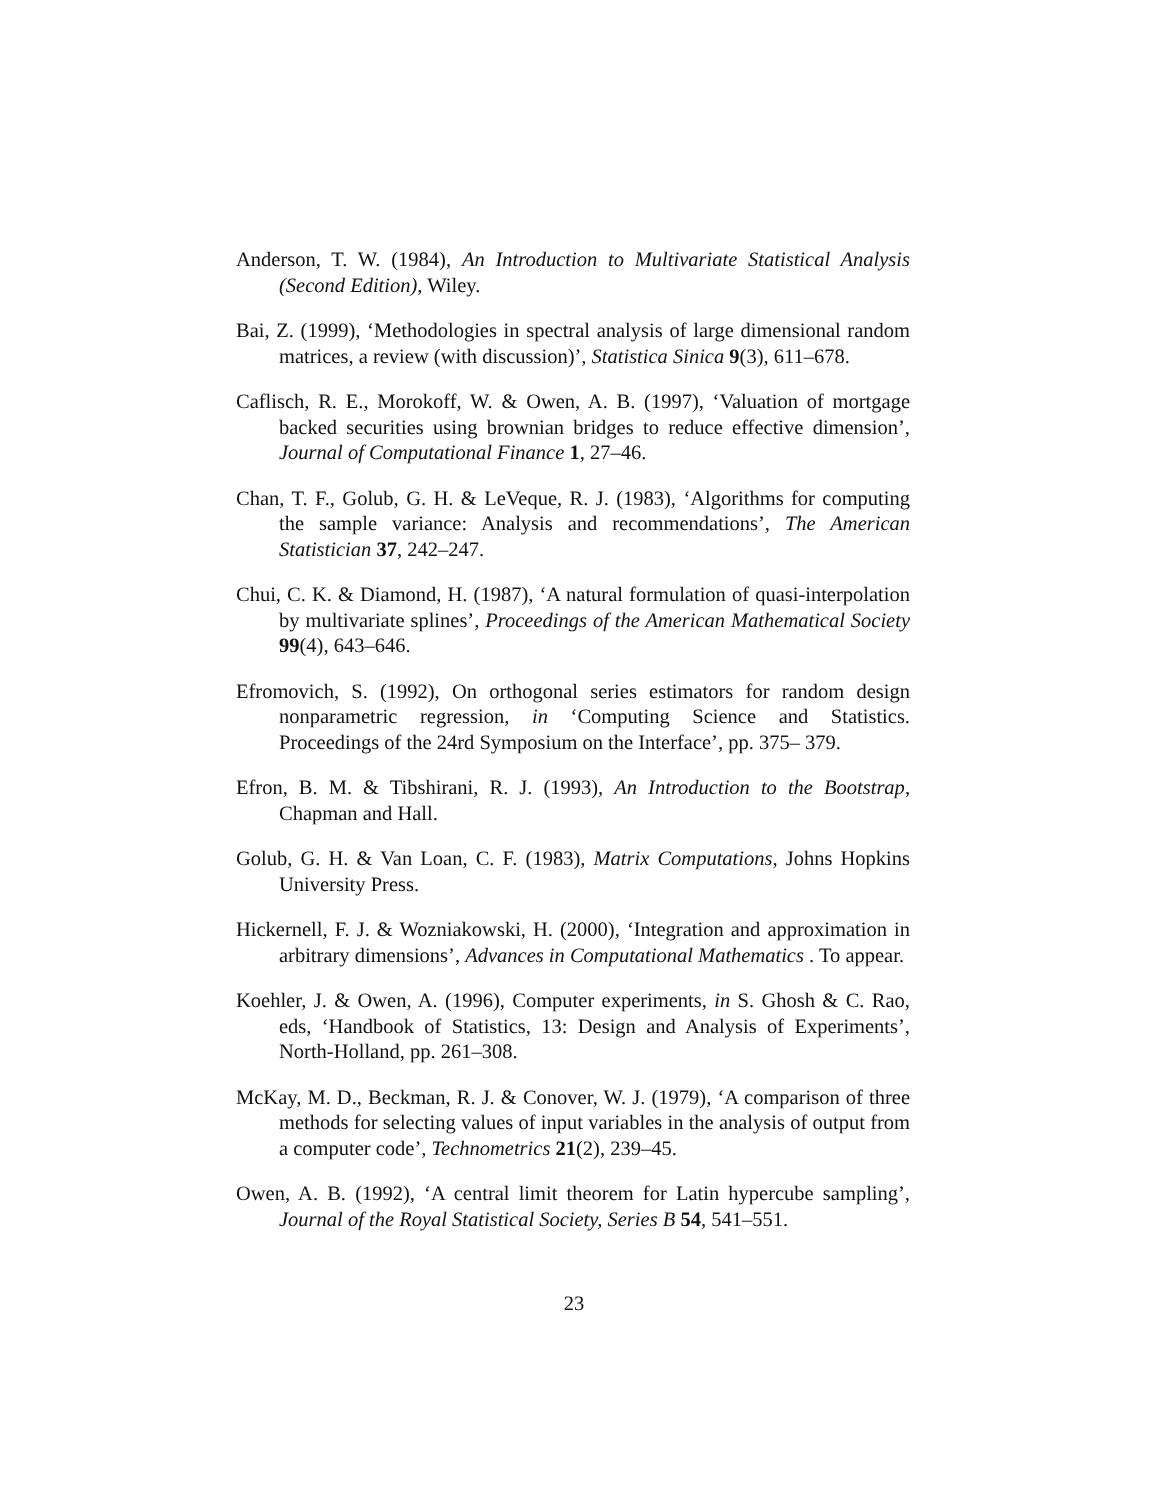Anderson, T. W. (1984), An Introduction to Multivariate Statistical Analysis (Second Edition), Wiley.
Bai, Z. (1999), ‘Methodologies in spectral analysis of large dimensional random matrices, a review (with discussion)’, Statistica Sinica 9(3), 611–678.
Caflisch, R. E., Morokoff, W. & Owen, A. B. (1997), ‘Valuation of mortgage backed securities using brownian bridges to reduce effective dimension’, Journal of Computational Finance 1, 27–46.
Chan, T. F., Golub, G. H. & LeVeque, R. J. (1983), ‘Algorithms for computing the sample variance: Analysis and recommendations’, The American Statistician 37, 242–247.
Chui, C. K. & Diamond, H. (1987), ‘A natural formulation of quasi-interpolation by multivariate splines’, Proceedings of the American Mathematical Society 99(4), 643–646.
Efromovich, S. (1992), On orthogonal series estimators for random design nonparametric regression, in ‘Computing Science and Statistics. Proceedings of the 24rd Symposium on the Interface’, pp. 375– 379.
Efron, B. M. & Tibshirani, R. J. (1993), An Introduction to the Bootstrap, Chapman and Hall.
Golub, G. H. & Van Loan, C. F. (1983), Matrix Computations, Johns Hopkins University Press.
Hickernell, F. J. & Wozniakowski, H. (2000), ‘Integration and approximation in arbitrary dimensions’, Advances in Computational Mathematics . To appear.
Koehler, J. & Owen, A. (1996), Computer experiments, in S. Ghosh & C. Rao, eds, ‘Handbook of Statistics, 13: Design and Analysis of Experiments’, North-Holland, pp. 261–308.
McKay, M. D., Beckman, R. J. & Conover, W. J. (1979), ‘A comparison of three methods for selecting values of input variables in the analysis of output from a computer code’, Technometrics 21(2), 239–45.
Owen, A. B. (1992), ‘A central limit theorem for Latin hypercube sampling’, Journal of the Royal Statistical Society, Series B 54, 541–551.
23